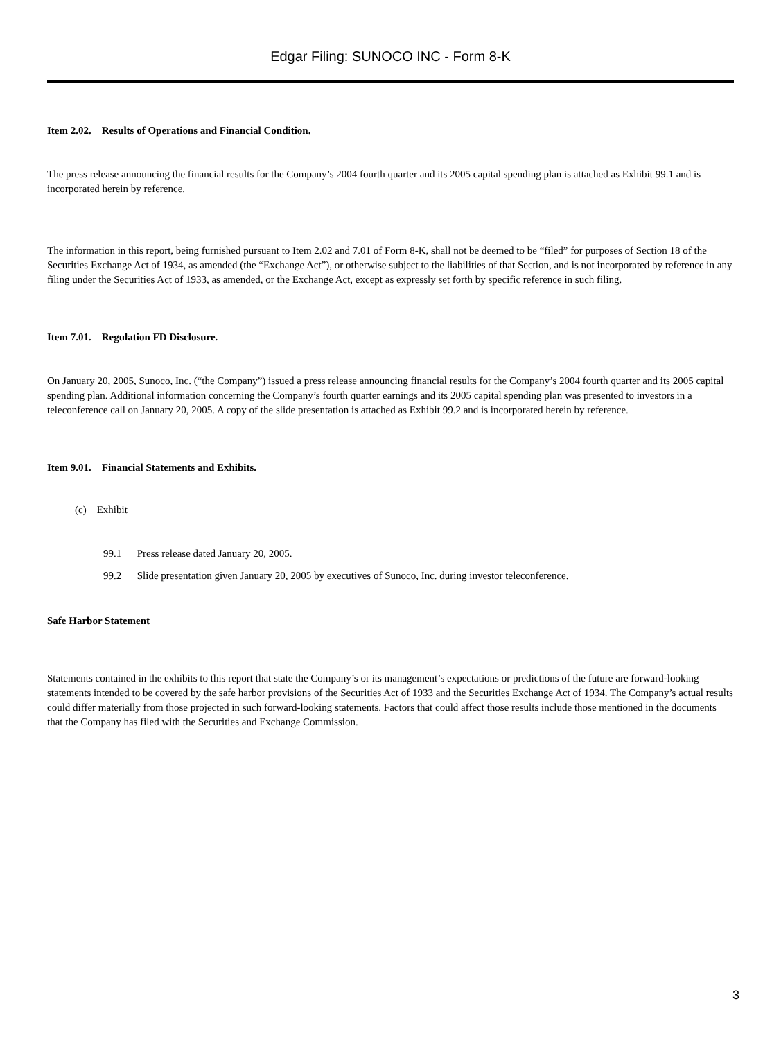Edgar Filing: SUNOCO INC - Form 8-K
Item 2.02. Results of Operations and Financial Condition.
The press release announcing the financial results for the Company’s 2004 fourth quarter and its 2005 capital spending plan is attached as Exhibit 99.1 and is incorporated herein by reference.
The information in this report, being furnished pursuant to Item 2.02 and 7.01 of Form 8-K, shall not be deemed to be “filed” for purposes of Section 18 of the Securities Exchange Act of 1934, as amended (the “Exchange Act”), or otherwise subject to the liabilities of that Section, and is not incorporated by reference in any filing under the Securities Act of 1933, as amended, or the Exchange Act, except as expressly set forth by specific reference in such filing.
Item 7.01. Regulation FD Disclosure.
On January 20, 2005, Sunoco, Inc. (“the Company”) issued a press release announcing financial results for the Company’s 2004 fourth quarter and its 2005 capital spending plan. Additional information concerning the Company’s fourth quarter earnings and its 2005 capital spending plan was presented to investors in a teleconference call on January 20, 2005. A copy of the slide presentation is attached as Exhibit 99.2 and is incorporated herein by reference.
Item 9.01. Financial Statements and Exhibits.
(c) Exhibit
99.1 Press release dated January 20, 2005.
99.2 Slide presentation given January 20, 2005 by executives of Sunoco, Inc. during investor teleconference.
Safe Harbor Statement
Statements contained in the exhibits to this report that state the Company’s or its management’s expectations or predictions of the future are forward-looking statements intended to be covered by the safe harbor provisions of the Securities Act of 1933 and the Securities Exchange Act of 1934. The Company’s actual results could differ materially from those projected in such forward-looking statements. Factors that could affect those results include those mentioned in the documents that the Company has filed with the Securities and Exchange Commission.
3